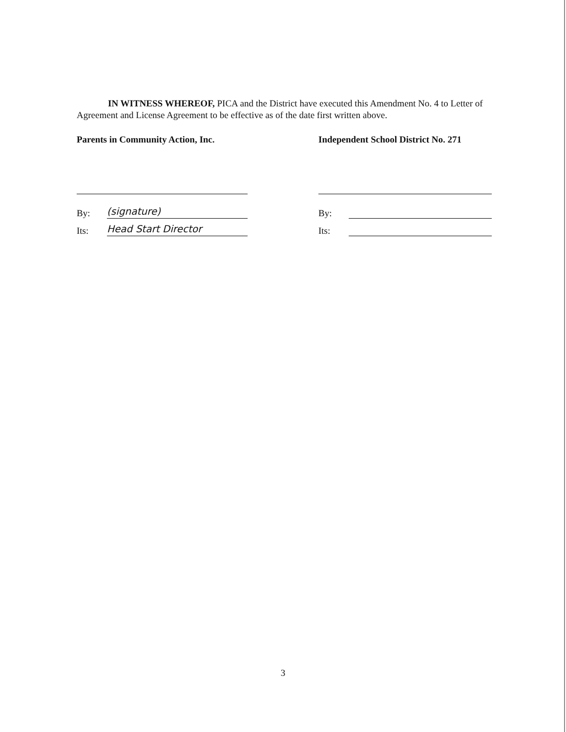IN WITNESS WHEREOF, PICA and the District have executed this Amendment No. 4 to Letter of Agreement and License Agreement to be effective as of the date first written above.
Parents in Community Action, Inc.
By: (signature)
Its: Head Start Director
Independent School District No. 271
By:
Its:
3